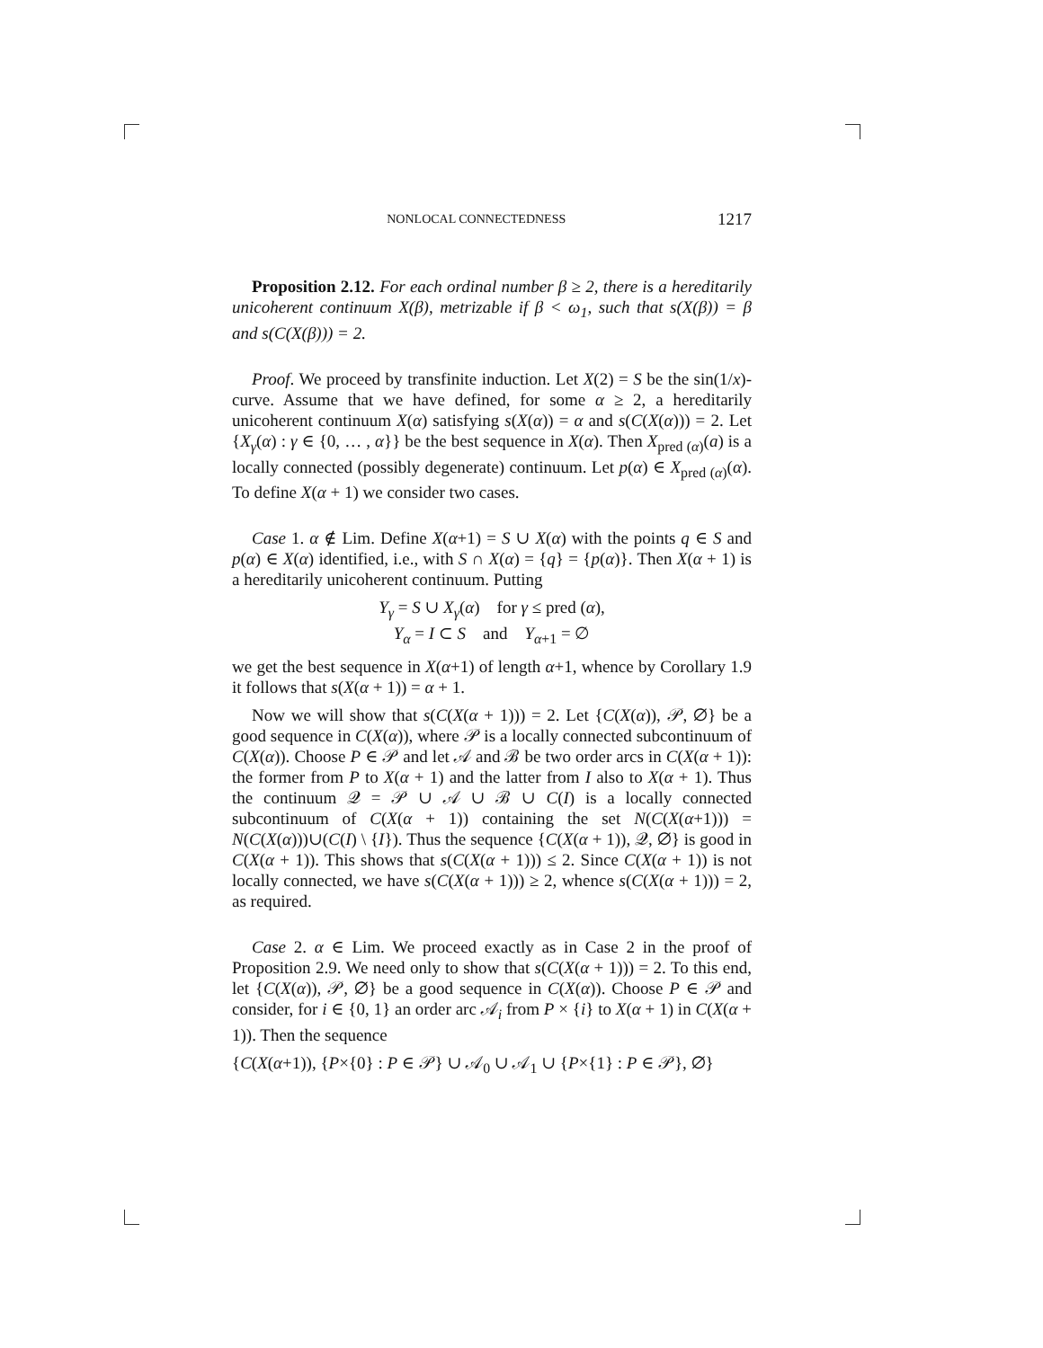NONLOCAL CONNECTEDNESS 1217
Proposition 2.12. For each ordinal number β ≥ 2, there is a hereditarily unicoherent continuum X(β), metrizable if β < ω<sub>1</sub>, such that s(X(β)) = β and s(C(X(β))) = 2.
Proof. We proceed by transfinite induction. Let X(2) = S be the sin(1/x)-curve. Assume that we have defined, for some α ≥ 2, a hereditarily unicoherent continuum X(α) satisfying s(X(α)) = α and s(C(X(α))) = 2. Let {X<sub>γ</sub>(α) : γ ∈ {0, … , α}} be the best sequence in X(α). Then X<sub>pred (α)</sub>(a) is a locally connected (possibly degenerate) continuum. Let p(α) ∈ X<sub>pred (α)</sub>(α). To define X(α + 1) we consider two cases.
Case 1. α ∉ Lim. Define X(α+1) = S ∪ X(α) with the points q ∈ S and p(α) ∈ X(α) identified, i.e., with S ∩ X(α) = {q} = {p(α)}. Then X(α + 1) is a hereditarily unicoherent continuum. Putting
Y<sub>γ</sub> = S ∪ X<sub>γ</sub>(α) for γ ≤ pred (α),
Y<sub>α</sub> = I ⊂ S and Y<sub>α+1</sub> = ∅
we get the best sequence in X(α+1) of length α+1, whence by Corollary 1.9 it follows that s(X(α + 1)) = α + 1.
Now we will show that s(C(X(α + 1))) = 2. Let {C(X(α)), 𝒫, ∅} be a good sequence in C(X(α)), where 𝒫 is a locally connected subcontinuum of C(X(α)). Choose P ∈ 𝒫 and let 𝒜 and ℬ be two order arcs in C(X(α + 1)): the former from P to X(α + 1) and the latter from I also to X(α + 1). Thus the continuum 𝒬 = 𝒫 ∪ 𝒜 ∪ ℬ ∪ C(I) is a locally connected subcontinuum of C(X(α + 1)) containing the set N(C(X(α+1))) = N(C(X(α)))∪(C(I) \ {I}). Thus the sequence {C(X(α + 1)), 𝒬, ∅} is good in C(X(α + 1)). This shows that s(C(X(α + 1))) ≤ 2. Since C(X(α + 1)) is not locally connected, we have s(C(X(α + 1))) ≥ 2, whence s(C(X(α + 1))) = 2, as required.
Case 2. α ∈ Lim. We proceed exactly as in Case 2 in the proof of Proposition 2.9. We need only to show that s(C(X(α + 1))) = 2. To this end, let {C(X(α)), 𝒫, ∅} be a good sequence in C(X(α)). Choose P ∈ 𝒫 and consider, for i ∈ {0, 1} an order arc 𝒜<sub>i</sub> from P × {i} to X(α + 1) in C(X(α + 1)). Then the sequence
{C(X(α+1)), {P×{0} : P ∈ 𝒫} ∪ 𝒜<sub>0</sub> ∪ 𝒜<sub>1</sub> ∪ {P×{1} : P ∈ 𝒫}, ∅}